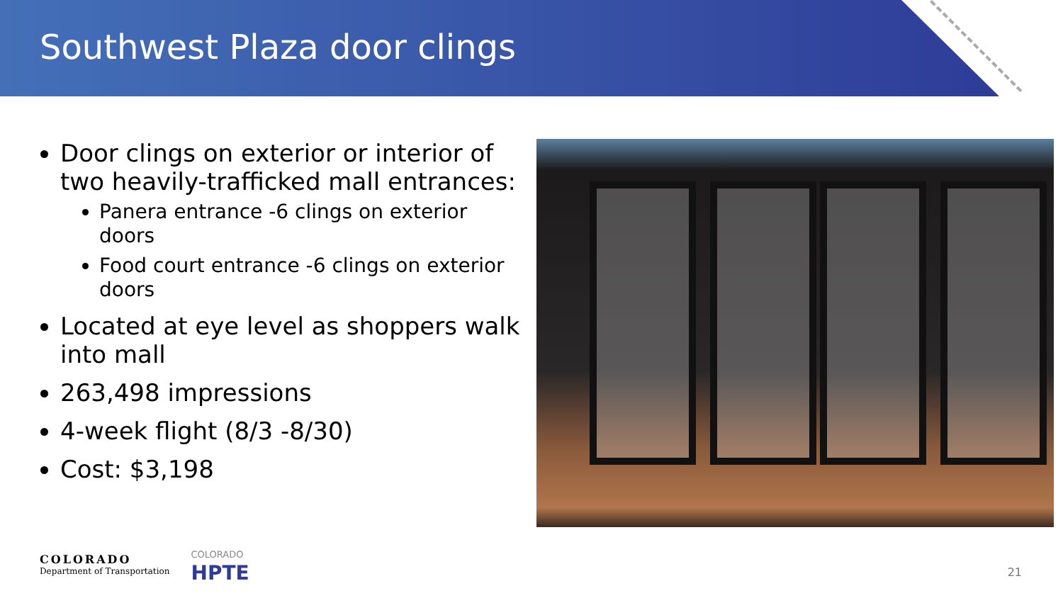Southwest Plaza door clings
Door clings on exterior or interior of two heavily-trafficked mall entrances:
Panera entrance -6 clings on exterior doors
Food court entrance -6 clings on exterior doors
Located at eye level as shoppers walk into mall
263,498 impressions
4-week flight (8/3 -8/30)
Cost: $3,198
COLORADO
Department of Transportation
COLORADO
HPTE
21